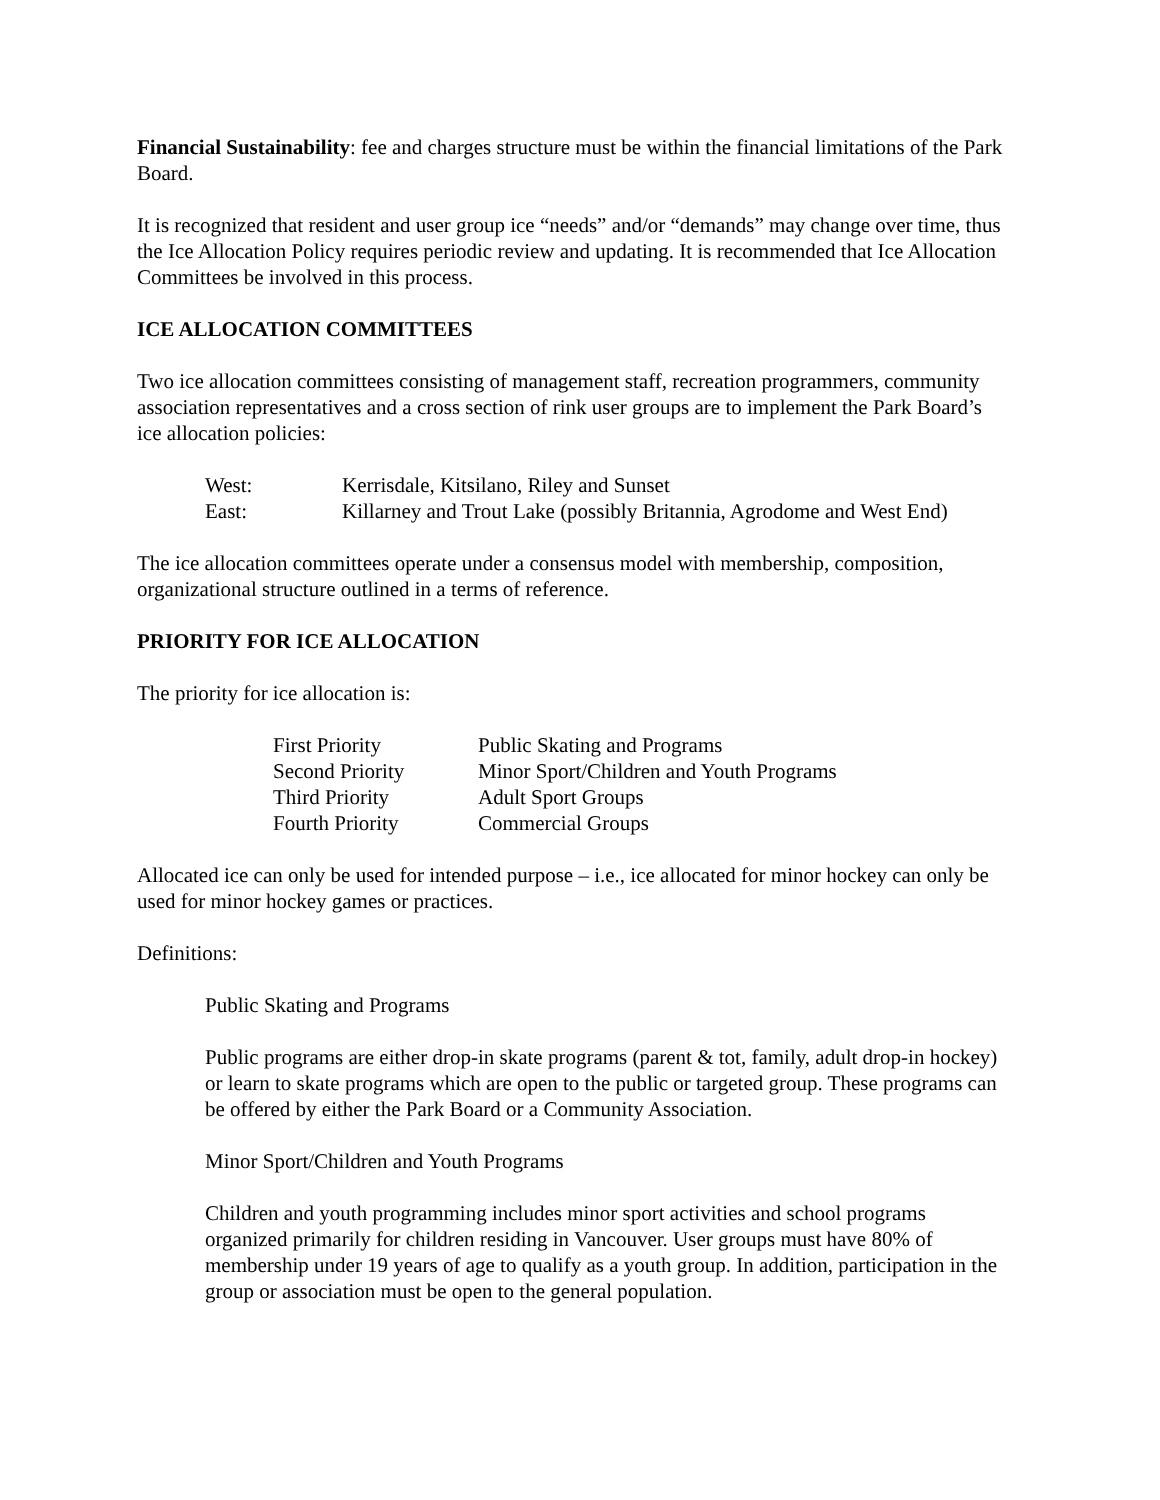Financial Sustainability: fee and charges structure must be within the financial limitations of the Park Board.
It is recognized that resident and user group ice “needs” and/or “demands” may change over time, thus the Ice Allocation Policy requires periodic review and updating. It is recommended that Ice Allocation Committees be involved in this process.
ICE ALLOCATION COMMITTEES
Two ice allocation committees consisting of management staff, recreation programmers, community association representatives and a cross section of rink user groups are to implement the Park Board’s ice allocation policies:
| West: | Kerrisdale, Kitsilano, Riley and Sunset |
| East: | Killarney and Trout Lake (possibly Britannia, Agrodome and West End) |
The ice allocation committees operate under a consensus model with membership, composition, organizational structure outlined in a terms of reference.
PRIORITY FOR ICE ALLOCATION
The priority for ice allocation is:
| First Priority | Public Skating and Programs |
| Second Priority | Minor Sport/Children and Youth Programs |
| Third Priority | Adult Sport Groups |
| Fourth Priority | Commercial Groups |
Allocated ice can only be used for intended purpose – i.e., ice allocated for minor hockey can only be used for minor hockey games or practices.
Definitions:
Public Skating and Programs
Public programs are either drop-in skate programs (parent & tot, family, adult drop-in hockey) or learn to skate programs which are open to the public or targeted group. These programs can be offered by either the Park Board or a Community Association.
Minor Sport/Children and Youth Programs
Children and youth programming includes minor sport activities and school programs organized primarily for children residing in Vancouver. User groups must have 80% of membership under 19 years of age to qualify as a youth group. In addition, participation in the group or association must be open to the general population.